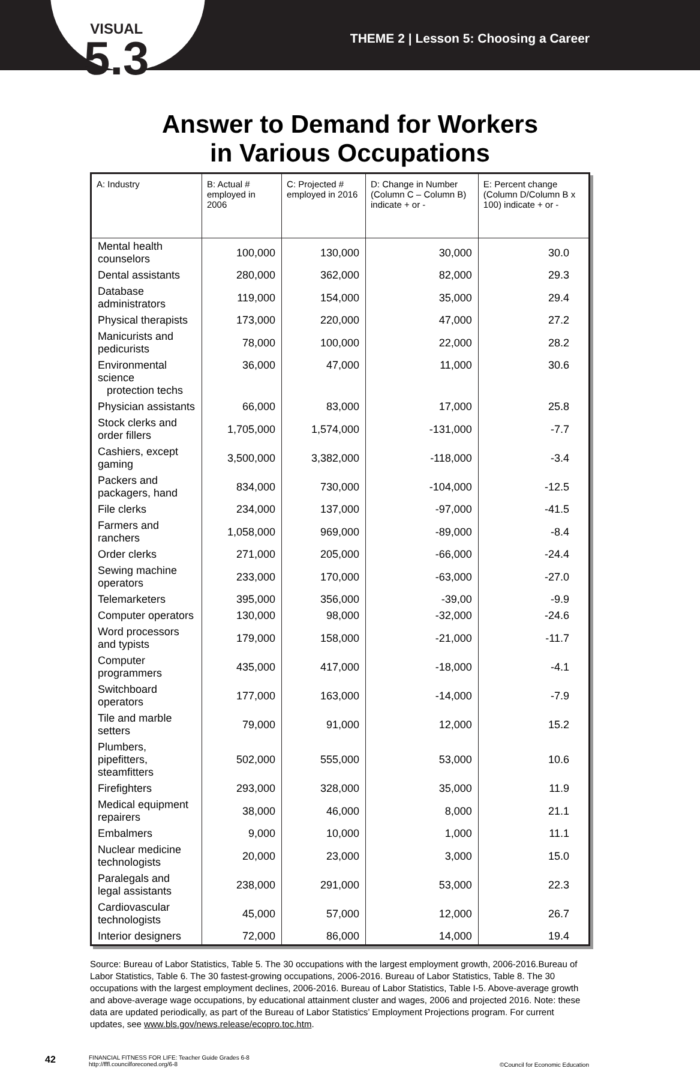VISUAL
5.3
THEME 2 | Lesson 5: Choosing a Career
Answer to Demand for Workers
in Various Occupations
| A: Industry | B: Actual # employed in 2006 | C: Projected # employed in 2016 | D: Change in Number (Column C – Column B) indicate + or - | E: Percent change (Column D/Column B x 100) indicate + or - |
| --- | --- | --- | --- | --- |
| Mental health counselors | 100,000 | 130,000 | 30,000 | 30.0 |
| Dental assistants | 280,000 | 362,000 | 82,000 | 29.3 |
| Database administrators | 119,000 | 154,000 | 35,000 | 29.4 |
| Physical therapists | 173,000 | 220,000 | 47,000 | 27.2 |
| Manicurists and pedicurists | 78,000 | 100,000 | 22,000 | 28.2 |
| Environmental science protection techs | 36,000 | 47,000 | 11,000 | 30.6 |
| Physician assistants | 66,000 | 83,000 | 17,000 | 25.8 |
| Stock clerks and order fillers | 1,705,000 | 1,574,000 | -131,000 | -7.7 |
| Cashiers, except gaming | 3,500,000 | 3,382,000 | -118,000 | -3.4 |
| Packers and packagers, hand | 834,000 | 730,000 | -104,000 | -12.5 |
| File clerks | 234,000 | 137,000 | -97,000 | -41.5 |
| Farmers and ranchers | 1,058,000 | 969,000 | -89,000 | -8.4 |
| Order clerks | 271,000 | 205,000 | -66,000 | -24.4 |
| Sewing machine operators | 233,000 | 170,000 | -63,000 | -27.0 |
| Telemarketers | 395,000 | 356,000 | -39,00 | -9.9 |
| Computer operators | 130,000 | 98,000 | -32,000 | -24.6 |
| Word processors and typists | 179,000 | 158,000 | -21,000 | -11.7 |
| Computer programmers | 435,000 | 417,000 | -18,000 | -4.1 |
| Switchboard operators | 177,000 | 163,000 | -14,000 | -7.9 |
| Tile and marble setters | 79,000 | 91,000 | 12,000 | 15.2 |
| Plumbers, pipefitters, steamfitters | 502,000 | 555,000 | 53,000 | 10.6 |
| Firefighters | 293,000 | 328,000 | 35,000 | 11.9 |
| Medical equipment repairers | 38,000 | 46,000 | 8,000 | 21.1 |
| Embalmers | 9,000 | 10,000 | 1,000 | 11.1 |
| Nuclear medicine technologists | 20,000 | 23,000 | 3,000 | 15.0 |
| Paralegals and legal assistants | 238,000 | 291,000 | 53,000 | 22.3 |
| Cardiovascular technologists | 45,000 | 57,000 | 12,000 | 26.7 |
| Interior designers | 72,000 | 86,000 | 14,000 | 19.4 |
Source: Bureau of Labor Statistics, Table 5. The 30 occupations with the largest employment growth, 2006-2016.Bureau of Labor Statistics, Table 6. The 30 fastest-growing occupations, 2006-2016. Bureau of Labor Statistics, Table 8. The 30 occupations with the largest employment declines, 2006-2016. Bureau of Labor Statistics, Table I-5. Above-average growth and above-average wage occupations, by educational attainment cluster and wages, 2006 and projected 2016. Note: these data are updated periodically, as part of the Bureau of Labor Statistics’ Employment Projections program. For current updates, see www.bls.gov/news.release/ecopro.toc.htm.
42
FINANCIAL FITNESS FOR LIFE: Teacher Guide Grades 6-8
http://fffl.councilforeconed.org/6-8
©Council for Economic Education